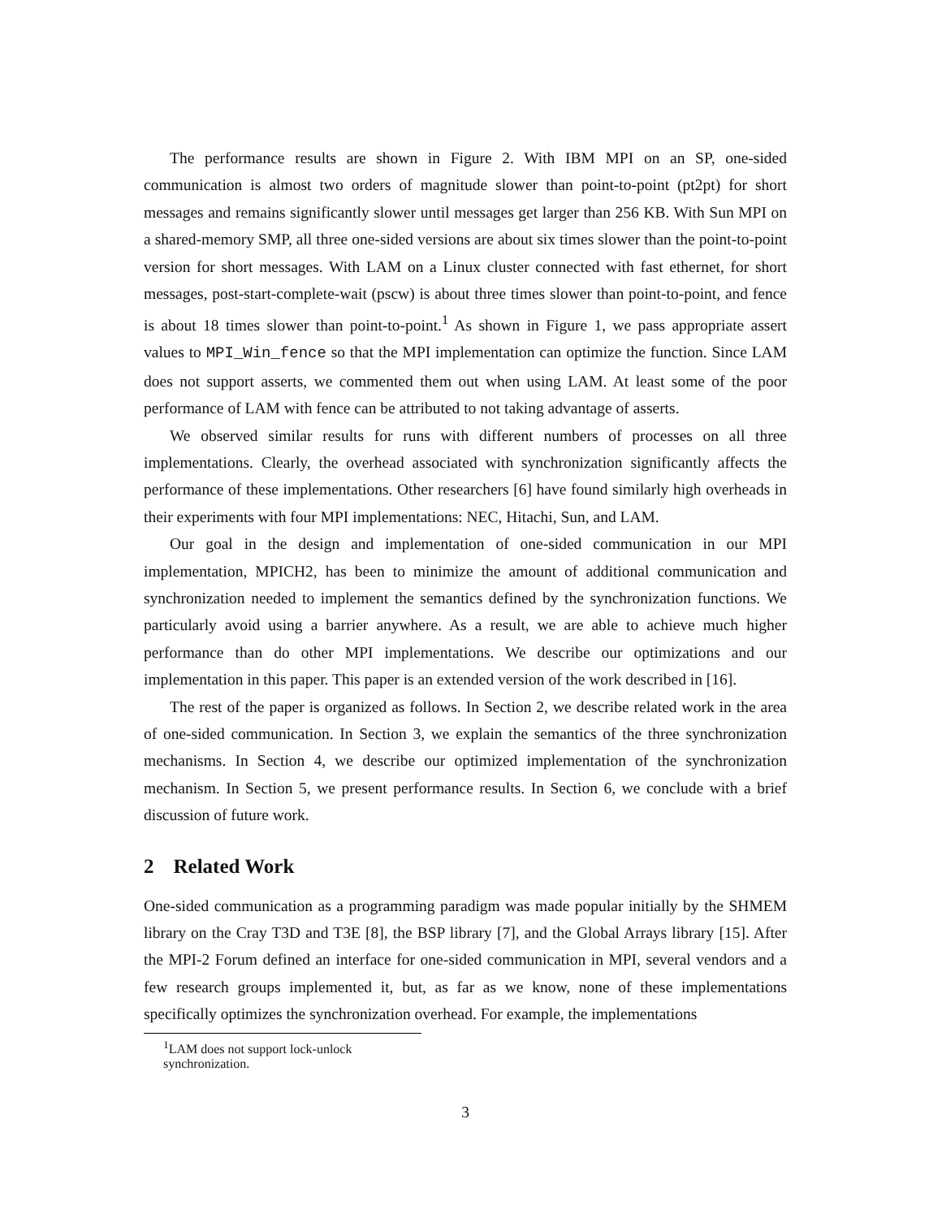The performance results are shown in Figure 2. With IBM MPI on an SP, one-sided communication is almost two orders of magnitude slower than point-to-point (pt2pt) for short messages and remains significantly slower until messages get larger than 256 KB. With Sun MPI on a shared-memory SMP, all three one-sided versions are about six times slower than the point-to-point version for short messages. With LAM on a Linux cluster connected with fast ethernet, for short messages, post-start-complete-wait (pscw) is about three times slower than point-to-point, and fence is about 18 times slower than point-to-point.<sup>1</sup> As shown in Figure 1, we pass appropriate assert values to MPI_Win_fence so that the MPI implementation can optimize the function. Since LAM does not support asserts, we commented them out when using LAM. At least some of the poor performance of LAM with fence can be attributed to not taking advantage of asserts.
We observed similar results for runs with different numbers of processes on all three implementations. Clearly, the overhead associated with synchronization significantly affects the performance of these implementations. Other researchers [6] have found similarly high overheads in their experiments with four MPI implementations: NEC, Hitachi, Sun, and LAM.
Our goal in the design and implementation of one-sided communication in our MPI implementation, MPICH2, has been to minimize the amount of additional communication and synchronization needed to implement the semantics defined by the synchronization functions. We particularly avoid using a barrier anywhere. As a result, we are able to achieve much higher performance than do other MPI implementations. We describe our optimizations and our implementation in this paper. This paper is an extended version of the work described in [16].
The rest of the paper is organized as follows. In Section 2, we describe related work in the area of one-sided communication. In Section 3, we explain the semantics of the three synchronization mechanisms. In Section 4, we describe our optimized implementation of the synchronization mechanism. In Section 5, we present performance results. In Section 6, we conclude with a brief discussion of future work.
2 Related Work
One-sided communication as a programming paradigm was made popular initially by the SHMEM library on the Cray T3D and T3E [8], the BSP library [7], and the Global Arrays library [15]. After the MPI-2 Forum defined an interface for one-sided communication in MPI, several vendors and a few research groups implemented it, but, as far as we know, none of these implementations specifically optimizes the synchronization overhead. For example, the implementations
<sup>1</sup> LAM does not support lock-unlock synchronization.
3